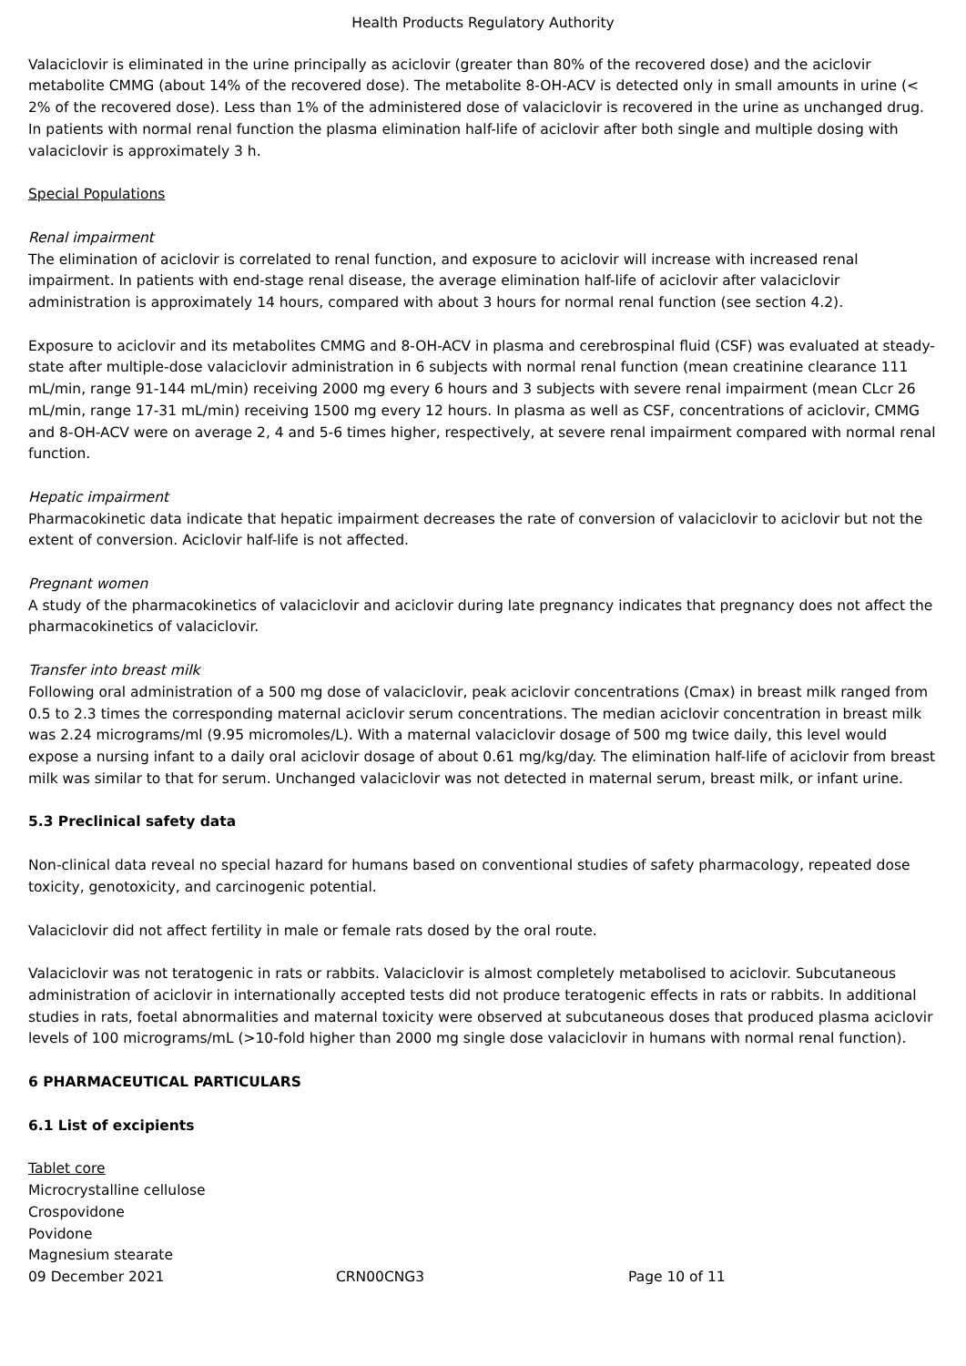Health Products Regulatory Authority
Valaciclovir is eliminated in the urine principally as aciclovir (greater than 80% of the recovered dose) and the aciclovir metabolite CMMG (about 14% of the recovered dose). The metabolite 8-OH-ACV is detected only in small amounts in urine (< 2% of the recovered dose). Less than 1% of the administered dose of valaciclovir is recovered in the urine as unchanged drug. In patients with normal renal function the plasma elimination half-life of aciclovir after both single and multiple dosing with valaciclovir is approximately 3 h.
Special Populations
Renal impairment
The elimination of aciclovir is correlated to renal function, and exposure to aciclovir will increase with increased renal impairment. In patients with end-stage renal disease, the average elimination half-life of aciclovir after valaciclovir administration is approximately 14 hours, compared with about 3 hours for normal renal function (see section 4.2).
Exposure to aciclovir and its metabolites CMMG and 8-OH-ACV in plasma and cerebrospinal fluid (CSF) was evaluated at steady-state after multiple-dose valaciclovir administration in 6 subjects with normal renal function (mean creatinine clearance 111 mL/min, range 91-144 mL/min) receiving 2000 mg every 6 hours and 3 subjects with severe renal impairment (mean CLcr 26 mL/min, range 17-31 mL/min) receiving 1500 mg every 12 hours. In plasma as well as CSF, concentrations of aciclovir, CMMG and 8-OH-ACV were on average 2, 4 and 5-6 times higher, respectively, at severe renal impairment compared with normal renal function.
Hepatic impairment
Pharmacokinetic data indicate that hepatic impairment decreases the rate of conversion of valaciclovir to aciclovir but not the extent of conversion. Aciclovir half-life is not affected.
Pregnant women
A study of the pharmacokinetics of valaciclovir and aciclovir during late pregnancy indicates that pregnancy does not affect the pharmacokinetics of valaciclovir.
Transfer into breast milk
Following oral administration of a 500 mg dose of valaciclovir, peak aciclovir concentrations (Cmax) in breast milk ranged from 0.5 to 2.3 times the corresponding maternal aciclovir serum concentrations. The median aciclovir concentration in breast milk was 2.24 micrograms/ml (9.95 micromoles/L). With a maternal valaciclovir dosage of 500 mg twice daily, this level would expose a nursing infant to a daily oral aciclovir dosage of about 0.61 mg/kg/day. The elimination half-life of aciclovir from breast milk was similar to that for serum. Unchanged valaciclovir was not detected in maternal serum, breast milk, or infant urine.
5.3 Preclinical safety data
Non-clinical data reveal no special hazard for humans based on conventional studies of safety pharmacology, repeated dose toxicity, genotoxicity, and carcinogenic potential.
Valaciclovir did not affect fertility in male or female rats dosed by the oral route.
Valaciclovir was not teratogenic in rats or rabbits. Valaciclovir is almost completely metabolised to aciclovir. Subcutaneous administration of aciclovir in internationally accepted tests did not produce teratogenic effects in rats or rabbits. In additional studies in rats, foetal abnormalities and maternal toxicity were observed at subcutaneous doses that produced plasma aciclovir levels of 100 micrograms/mL (>10-fold higher than 2000 mg single dose valaciclovir in humans with normal renal function).
6 PHARMACEUTICAL PARTICULARS
6.1 List of excipients
Tablet core
Microcrystalline cellulose
Crospovidone
Povidone
Magnesium stearate
09 December 2021 CRN00CNG3 Page 10 of 11